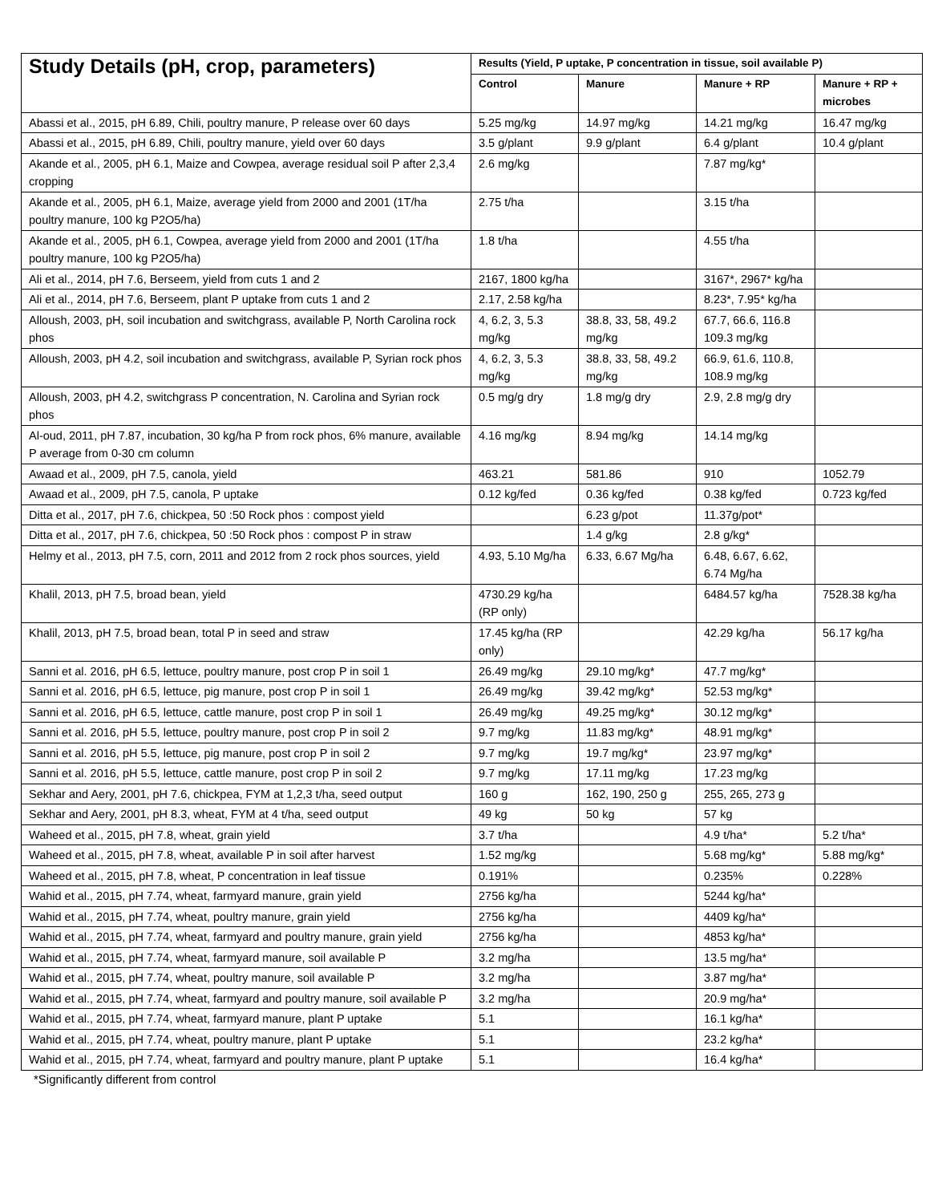| Study Details (pH, crop, parameters) | Results (Yield, P uptake, P concentration in tissue, soil available P) | | | |
| --- | --- | --- | --- | --- |
| | Control | Manure | Manure + RP | Manure + RP + microbes |
| Abassi et al., 2015, pH 6.89, Chili, poultry manure, P release over 60 days | 5.25 mg/kg | 14.97 mg/kg | 14.21 mg/kg | 16.47 mg/kg |
| Abassi et al., 2015, pH 6.89, Chili, poultry manure, yield over 60 days | 3.5 g/plant | 9.9 g/plant | 6.4 g/plant | 10.4 g/plant |
| Akande et al., 2005, pH 6.1, Maize and Cowpea, average residual soil P after 2,3,4 cropping | 2.6 mg/kg | | 7.87 mg/kg* | |
| Akande et al., 2005, pH 6.1, Maize, average yield from 2000 and 2001 (1T/ha poultry manure, 100 kg P2O5/ha) | 2.75 t/ha | | 3.15 t/ha | |
| Akande et al., 2005, pH 6.1, Cowpea, average yield from 2000 and 2001 (1T/ha poultry manure, 100 kg P2O5/ha) | 1.8 t/ha | | 4.55 t/ha | |
| Ali et al., 2014, pH 7.6, Berseem, yield from cuts 1 and 2 | 2167, 1800 kg/ha | | 3167*, 2967* kg/ha | |
| Ali et al., 2014, pH 7.6, Berseem, plant P uptake from cuts 1 and 2 | 2.17, 2.58 kg/ha | | 8.23*, 7.95* kg/ha | |
| Alloush, 2003, pH, soil incubation and switchgrass, available P, North Carolina rock phos | 4, 6.2, 3, 5.3 mg/kg | 38.8, 33, 58, 49.2 mg/kg | 67.7, 66.6, 116.8 109.3 mg/kg | |
| Alloush, 2003, pH 4.2, soil incubation and switchgrass, available P, Syrian rock phos | 4, 6.2, 3, 5.3 mg/kg | 38.8, 33, 58, 49.2 mg/kg | 66.9, 61.6, 110.8, 108.9 mg/kg | |
| Alloush, 2003, pH 4.2, switchgrass P concentration, N. Carolina and Syrian rock phos | 0.5 mg/g dry | 1.8 mg/g dry | 2.9, 2.8 mg/g dry | |
| Al-oud, 2011, pH 7.87, incubation, 30 kg/ha P from rock phos, 6% manure, available P average from 0-30 cm column | 4.16 mg/kg | 8.94 mg/kg | 14.14 mg/kg | |
| Awaad et al., 2009, pH 7.5, canola, yield | 463.21 | 581.86 | 910 | 1052.79 |
| Awaad et al., 2009, pH 7.5, canola, P uptake | 0.12 kg/fed | 0.36 kg/fed | 0.38 kg/fed | 0.723 kg/fed |
| Ditta et al., 2017, pH 7.6, chickpea, 50 :50 Rock phos : compost yield | | 6.23 g/pot | 11.37g/pot* | |
| Ditta et al., 2017, pH 7.6, chickpea, 50 :50 Rock phos : compost P in straw | | 1.4 g/kg | 2.8 g/kg* | |
| Helmy et al., 2013, pH 7.5, corn, 2011 and 2012 from 2 rock phos sources, yield | 4.93, 5.10 Mg/ha | 6.33, 6.67 Mg/ha | 6.48, 6.67, 6.62, 6.74 Mg/ha | |
| Khalil, 2013, pH 7.5, broad bean, yield | 4730.29 kg/ha (RP only) | | 6484.57 kg/ha | 7528.38 kg/ha |
| Khalil, 2013, pH 7.5, broad bean, total P in seed and straw | 17.45 kg/ha (RP only) | | 42.29 kg/ha | 56.17 kg/ha |
| Sanni et al. 2016, pH 6.5, lettuce, poultry manure, post crop P in soil 1 | 26.49 mg/kg | 29.10 mg/kg* | 47.7 mg/kg* | |
| Sanni et al. 2016, pH 6.5, lettuce, pig manure, post crop P in soil 1 | 26.49 mg/kg | 39.42 mg/kg* | 52.53 mg/kg* | |
| Sanni et al. 2016, pH 6.5, lettuce, cattle manure, post crop P in soil 1 | 26.49 mg/kg | 49.25 mg/kg* | 30.12 mg/kg* | |
| Sanni et al. 2016, pH 5.5, lettuce, poultry manure, post crop P in soil 2 | 9.7 mg/kg | 11.83 mg/kg* | 48.91 mg/kg* | |
| Sanni et al. 2016, pH 5.5, lettuce, pig manure, post crop P in soil 2 | 9.7 mg/kg | 19.7 mg/kg* | 23.97 mg/kg* | |
| Sanni et al. 2016, pH 5.5, lettuce, cattle manure, post crop P in soil 2 | 9.7 mg/kg | 17.11 mg/kg | 17.23 mg/kg | |
| Sekhar and Aery, 2001, pH 7.6, chickpea, FYM at 1,2,3 t/ha, seed output | 160 g | 162, 190, 250 g | 255, 265, 273 g | |
| Sekhar and Aery, 2001, pH 8.3, wheat, FYM at 4 t/ha, seed output | 49 kg | 50 kg | 57 kg | |
| Waheed et al., 2015, pH 7.8, wheat, grain yield | 3.7 t/ha | | 4.9 t/ha* | 5.2 t/ha* |
| Waheed et al., 2015, pH 7.8, wheat, available P in soil after harvest | 1.52 mg/kg | | 5.68 mg/kg* | 5.88 mg/kg* |
| Waheed et al., 2015, pH 7.8, wheat, P concentration in leaf tissue | 0.191% | | 0.235% | 0.228% |
| Wahid et al., 2015, pH 7.74, wheat, farmyard manure, grain yield | 2756 kg/ha | | 5244 kg/ha* | |
| Wahid et al., 2015, pH 7.74, wheat, poultry manure, grain yield | 2756 kg/ha | | 4409 kg/ha* | |
| Wahid et al., 2015, pH 7.74, wheat, farmyard and poultry manure, grain yield | 2756 kg/ha | | 4853 kg/ha* | |
| Wahid et al., 2015, pH 7.74, wheat, farmyard manure, soil available P | 3.2 mg/ha | | 13.5 mg/ha* | |
| Wahid et al., 2015, pH 7.74, wheat, poultry manure, soil available P | 3.2 mg/ha | | 3.87 mg/ha* | |
| Wahid et al., 2015, pH 7.74, wheat, farmyard and poultry manure, soil available P | 3.2 mg/ha | | 20.9 mg/ha* | |
| Wahid et al., 2015, pH 7.74, wheat, farmyard manure, plant P uptake | 5.1 | | 16.1 kg/ha* | |
| Wahid et al., 2015, pH 7.74, wheat, poultry manure, plant P uptake | 5.1 | | 23.2 kg/ha* | |
| Wahid et al., 2015, pH 7.74, wheat, farmyard and poultry manure, plant P uptake | 5.1 | | 16.4 kg/ha* | |
*Significantly different from control